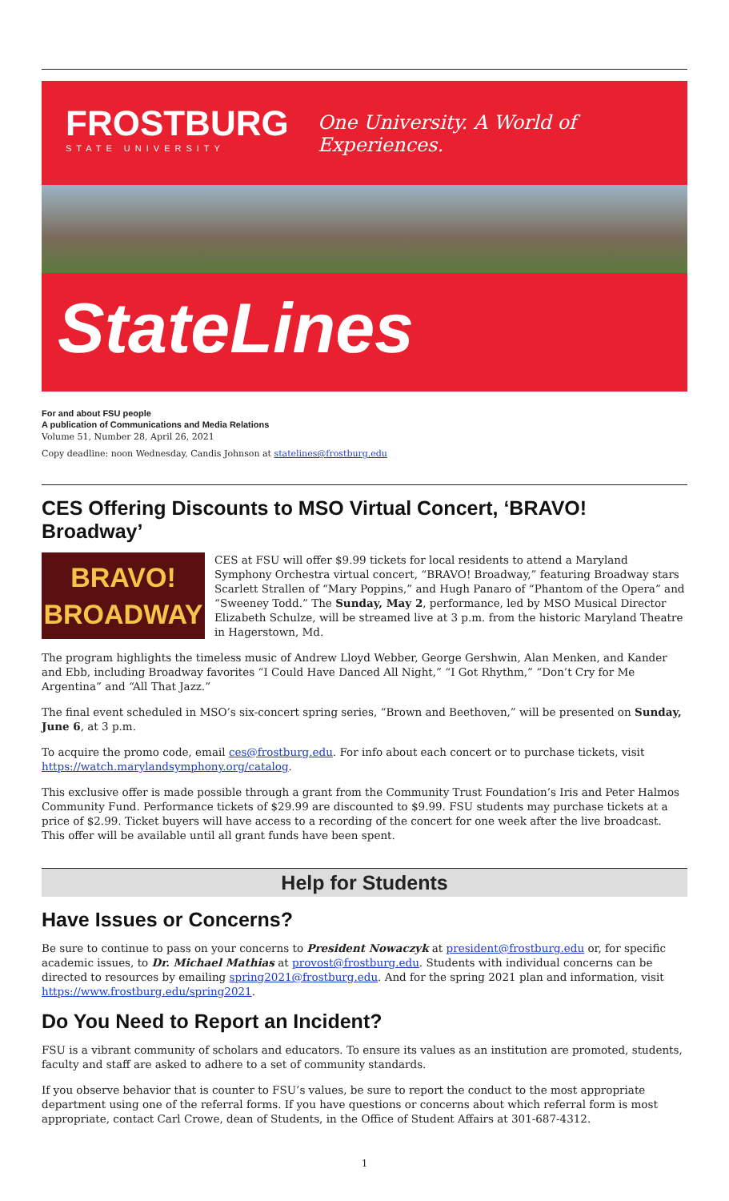FROSTBURG
STATE UNIVERSITY
One University. A World of Experiences.
StateLines
For and about FSU people
A publication of Communications and Media Relations
Volume 51, Number 28, April 26, 2021
Copy deadline: noon Wednesday, Candis Johnson at statelines@frostburg.edu
CES Offering Discounts to MSO Virtual Concert, ‘BRAVO! Broadway’
BRAVO!
BROADWAY
CES at FSU will offer $9.99 tickets for local residents to attend a Maryland Symphony Orchestra virtual concert, “BRAVO! Broadway,” featuring Broadway stars Scarlett Strallen of “Mary Poppins,” and Hugh Panaro of “Phantom of the Opera” and “Sweeney Todd.” The Sunday, May 2, performance, led by MSO Musical Director Elizabeth Schulze, will be streamed live at 3 p.m. from the historic Maryland Theatre in Hagerstown, Md.
The program highlights the timeless music of Andrew Lloyd Webber, George Gershwin, Alan Menken, and Kander and Ebb, including Broadway favorites “I Could Have Danced All Night,” “I Got Rhythm,” “Don’t Cry for Me Argentina” and “All That Jazz.”
The final event scheduled in MSO’s six-concert spring series, “Brown and Beethoven,” will be presented on Sunday, June 6, at 3 p.m.
To acquire the promo code, email ces@frostburg.edu. For info about each concert or to purchase tickets, visit https://watch.marylandsymphony.org/catalog.
This exclusive offer is made possible through a grant from the Community Trust Foundation’s Iris and Peter Halmos Community Fund. Performance tickets of $29.99 are discounted to $9.99. FSU students may purchase tickets at a price of $2.99. Ticket buyers will have access to a recording of the concert for one week after the live broadcast. This offer will be available until all grant funds have been spent.
Help for Students
Have Issues or Concerns?
Be sure to continue to pass on your concerns to President Nowaczyk at president@frostburg.edu or, for specific academic issues, to Dr. Michael Mathias at provost@frostburg.edu. Students with individual concerns can be directed to resources by emailing spring2021@frostburg.edu. And for the spring 2021 plan and information, visit https://www.frostburg.edu/spring2021.
Do You Need to Report an Incident?
FSU is a vibrant community of scholars and educators. To ensure its values as an institution are promoted, students, faculty and staff are asked to adhere to a set of community standards.
If you observe behavior that is counter to FSU’s values, be sure to report the conduct to the most appropriate department using one of the referral forms. If you have questions or concerns about which referral form is most appropriate, contact Carl Crowe, dean of Students, in the Office of Student Affairs at 301-687-4312.
1